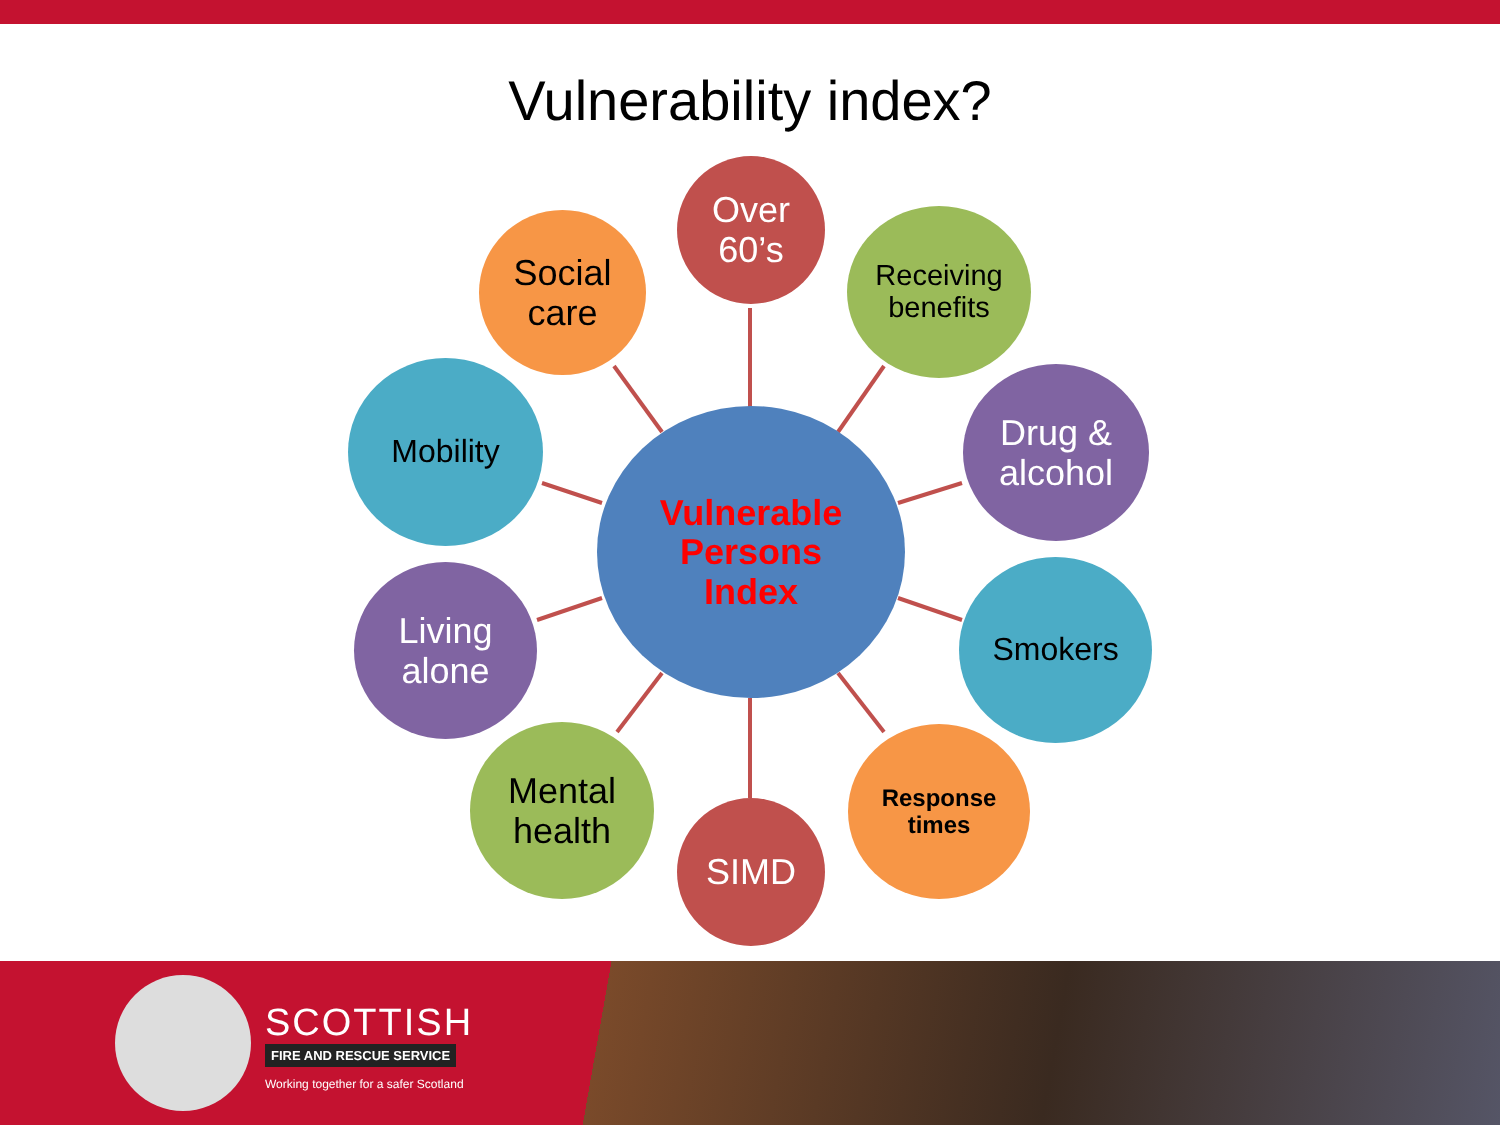Vulnerability index?
Vulnerable
Persons
Index
Over
60’s
Social
care
Receiving
benefits
Mobility
Drug &
alcohol
Living
alone
Smokers
Mental
health
Response
times
SIMD
SCOTTISH
FIRE AND RESCUE SERVICE
Working together for a safer Scotland